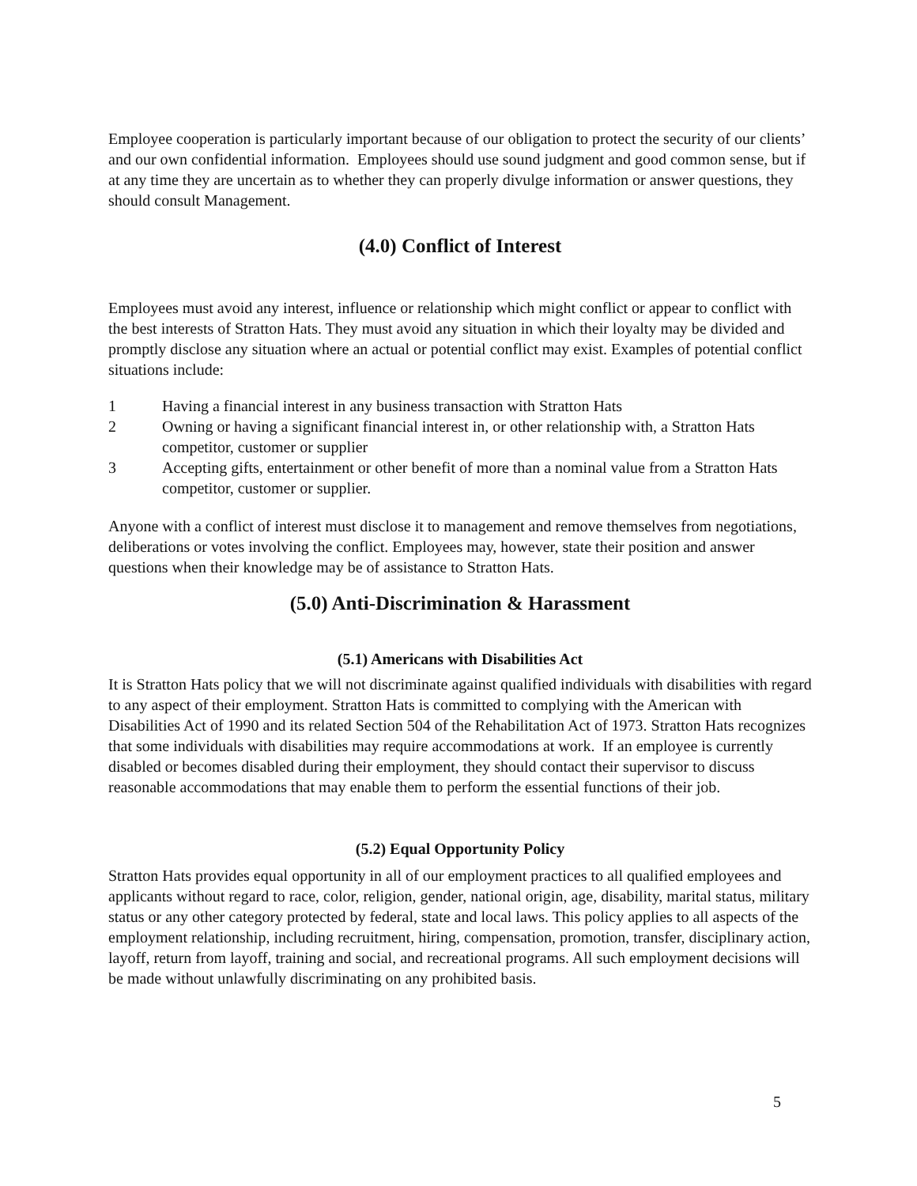Employee cooperation is particularly important because of our obligation to protect the security of our clients’ and our own confidential information. Employees should use sound judgment and good common sense, but if at any time they are uncertain as to whether they can properly divulge information or answer questions, they should consult Management.
(4.0) Conflict of Interest
Employees must avoid any interest, influence or relationship which might conflict or appear to conflict with the best interests of Stratton Hats. They must avoid any situation in which their loyalty may be divided and promptly disclose any situation where an actual or potential conflict may exist. Examples of potential conflict situations include:
1 Having a financial interest in any business transaction with Stratton Hats
2 Owning or having a significant financial interest in, or other relationship with, a Stratton Hats competitor, customer or supplier
3 Accepting gifts, entertainment or other benefit of more than a nominal value from a Stratton Hats competitor, customer or supplier.
Anyone with a conflict of interest must disclose it to management and remove themselves from negotiations, deliberations or votes involving the conflict. Employees may, however, state their position and answer questions when their knowledge may be of assistance to Stratton Hats.
(5.0) Anti-Discrimination & Harassment
(5.1) Americans with Disabilities Act
It is Stratton Hats policy that we will not discriminate against qualified individuals with disabilities with regard to any aspect of their employment. Stratton Hats is committed to complying with the American with Disabilities Act of 1990 and its related Section 504 of the Rehabilitation Act of 1973. Stratton Hats recognizes that some individuals with disabilities may require accommodations at work. If an employee is currently disabled or becomes disabled during their employment, they should contact their supervisor to discuss reasonable accommodations that may enable them to perform the essential functions of their job.
(5.2) Equal Opportunity Policy
Stratton Hats provides equal opportunity in all of our employment practices to all qualified employees and applicants without regard to race, color, religion, gender, national origin, age, disability, marital status, military status or any other category protected by federal, state and local laws. This policy applies to all aspects of the employment relationship, including recruitment, hiring, compensation, promotion, transfer, disciplinary action, layoff, return from layoff, training and social, and recreational programs. All such employment decisions will be made without unlawfully discriminating on any prohibited basis.
5